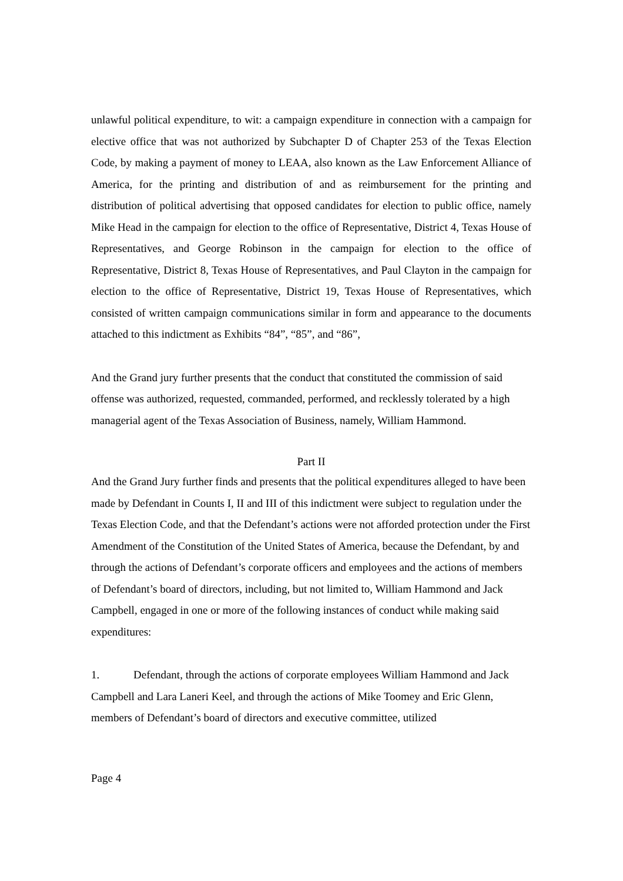unlawful political expenditure, to wit: a campaign expenditure in connection with a campaign for elective office that was not authorized by Subchapter D of Chapter 253 of the Texas Election Code, by making a payment of money to LEAA, also known as the Law Enforcement Alliance of America, for the printing and distribution of and as reimbursement for the printing and distribution of political advertising that opposed candidates for election to public office, namely Mike Head in the campaign for election to the office of Representative, District 4, Texas House of Representatives, and George Robinson in the campaign for election to the office of Representative, District 8, Texas House of Representatives, and Paul Clayton in the campaign for election to the office of Representative, District 19, Texas House of Representatives, which consisted of written campaign communications similar in form and appearance to the documents attached to this indictment as Exhibits “84”, “85”, and “86”,
And the Grand jury further presents that the conduct that constituted the commission of said offense was authorized, requested, commanded, performed, and recklessly tolerated by a high managerial agent of the Texas Association of Business, namely, William Hammond.
Part II
And the Grand Jury further finds and presents that the political expenditures alleged to have been made by Defendant in Counts I, II and III of this indictment were subject to regulation under the Texas Election Code, and that the Defendant’s actions were not afforded protection under the First Amendment of the Constitution of the United States of America, because the Defendant, by and through the actions of Defendant’s corporate officers and employees and the actions of members of Defendant’s board of directors, including, but not limited to, William Hammond and Jack Campbell, engaged in one or more of the following instances of conduct while making said expenditures:
1. Defendant, through the actions of corporate employees William Hammond and Jack Campbell and Lara Laneri Keel, and through the actions of Mike Toomey and Eric Glenn, members of Defendant’s board of directors and executive committee, utilized
Page 4